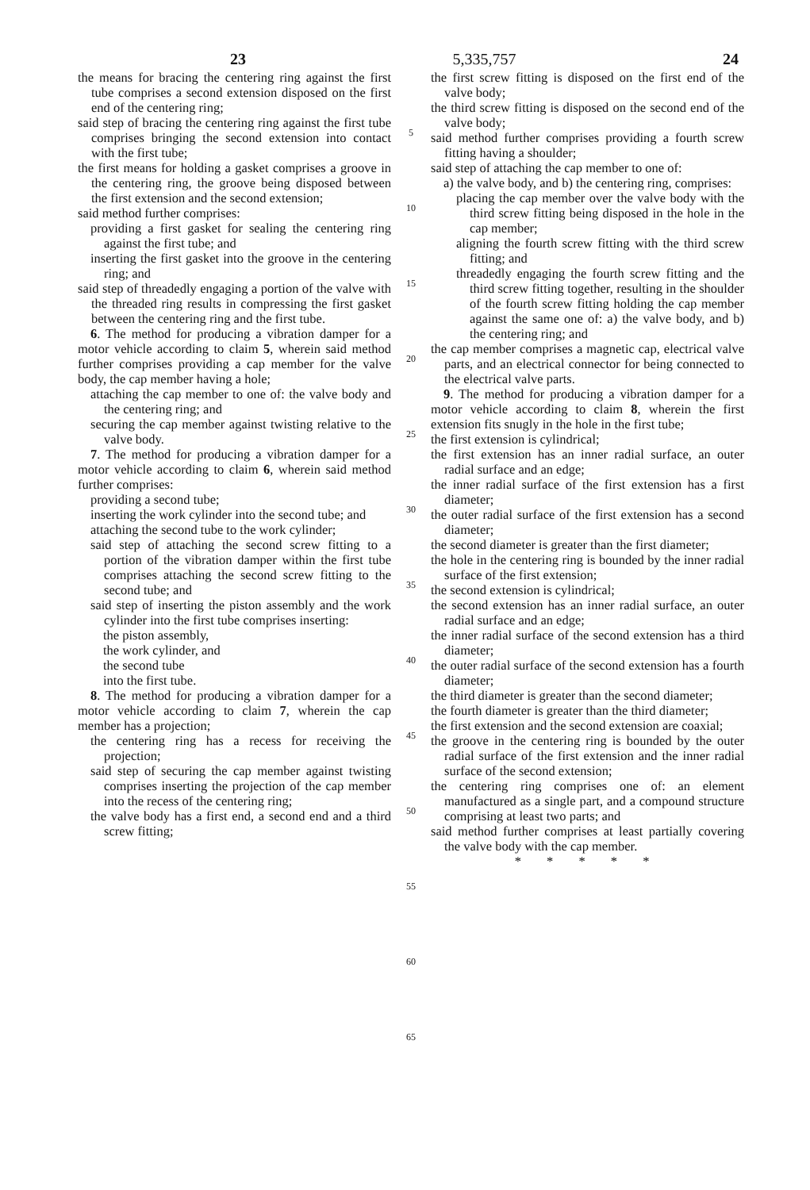23 5,335,757 24
the means for bracing the centering ring against the first tube comprises a second extension disposed on the first end of the centering ring;
said step of bracing the centering ring against the first tube comprises bringing the second extension into contact with the first tube;
the first means for holding a gasket comprises a groove in the centering ring, the groove being disposed between the first extension and the second extension;
said method further comprises:
providing a first gasket for sealing the centering ring against the first tube; and
inserting the first gasket into the groove in the centering ring; and
said step of threadedly engaging a portion of the valve with the threaded ring results in compressing the first gasket between the centering ring and the first tube.
6. The method for producing a vibration damper for a motor vehicle according to claim 5, wherein said method further comprises providing a cap member for the valve body, the cap member having a hole;
attaching the cap member to one of: the valve body and the centering ring; and
securing the cap member against twisting relative to the valve body.
7. The method for producing a vibration damper for a motor vehicle according to claim 6, wherein said method further comprises:
providing a second tube;
inserting the work cylinder into the second tube; and
attaching the second tube to the work cylinder;
said step of attaching the second screw fitting to a portion of the vibration damper within the first tube comprises attaching the second screw fitting to the second tube; and
said step of inserting the piston assembly and the work cylinder into the first tube comprises inserting:
the piston assembly,
the work cylinder, and
the second tube
into the first tube.
8. The method for producing a vibration damper for a motor vehicle according to claim 7, wherein the cap member has a projection;
the centering ring has a recess for receiving the projection;
said step of securing the cap member against twisting comprises inserting the projection of the cap member into the recess of the centering ring;
the valve body has a first end, a second end and a third screw fitting;
5
10
15
20
25
30
35
40
45
50
55
60
65
the first screw fitting is disposed on the first end of the valve body;
the third screw fitting is disposed on the second end of the valve body;
said method further comprises providing a fourth screw fitting having a shoulder;
said step of attaching the cap member to one of:
a) the valve body, and b) the centering ring, comprises:
placing the cap member over the valve body with the third screw fitting being disposed in the hole in the cap member;
aligning the fourth screw fitting with the third screw fitting; and
threadedly engaging the fourth screw fitting and the third screw fitting together, resulting in the shoulder of the fourth screw fitting holding the cap member against the same one of: a) the valve body, and b) the centering ring; and
the cap member comprises a magnetic cap, electrical valve parts, and an electrical connector for being connected to the electrical valve parts.
9. The method for producing a vibration damper for a motor vehicle according to claim 8, wherein the first extension fits snugly in the hole in the first tube;
the first extension is cylindrical;
the first extension has an inner radial surface, an outer radial surface and an edge;
the inner radial surface of the first extension has a first diameter;
the outer radial surface of the first extension has a second diameter;
the second diameter is greater than the first diameter;
the hole in the centering ring is bounded by the inner radial surface of the first extension;
the second extension is cylindrical;
the second extension has an inner radial surface, an outer radial surface and an edge;
the inner radial surface of the second extension has a third diameter;
the outer radial surface of the second extension has a fourth diameter;
the third diameter is greater than the second diameter;
the fourth diameter is greater than the third diameter;
the first extension and the second extension are coaxial;
the groove in the centering ring is bounded by the outer radial surface of the first extension and the inner radial surface of the second extension;
the centering ring comprises one of: an element manufactured as a single part, and a compound structure comprising at least two parts; and
said method further comprises at least partially covering the valve body with the cap member.
* * * * *